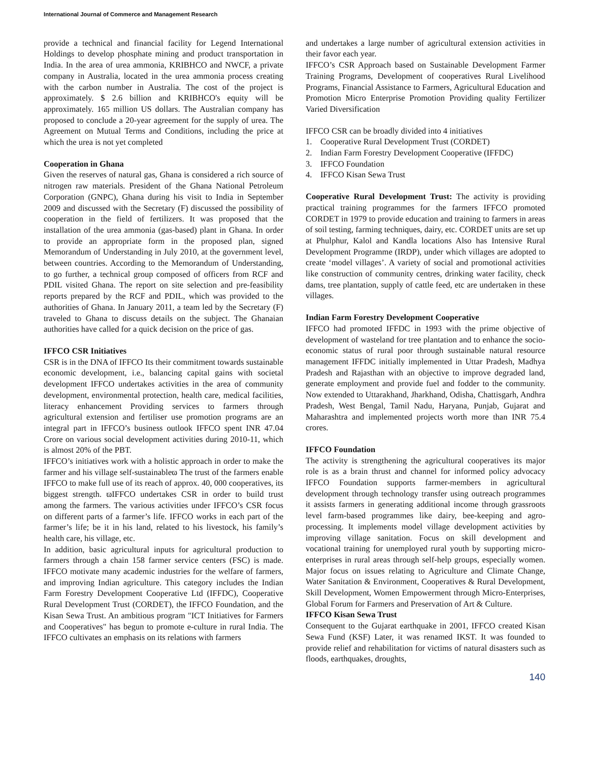International Journal of Commerce and Management Research
provide a technical and financial facility for Legend International Holdings to develop phosphate mining and product transportation in India. In the area of urea ammonia, KRIBHCO and NWCF, a private company in Australia, located in the urea ammonia process creating with the carbon number in Australia. The cost of the project is approximately. $ 2.6 billion and KRIBHCO's equity will be approximately. 165 million US dollars. The Australian company has proposed to conclude a 20-year agreement for the supply of urea. The Agreement on Mutual Terms and Conditions, including the price at which the urea is not yet completed
Cooperation in Ghana
Given the reserves of natural gas, Ghana is considered a rich source of nitrogen raw materials. President of the Ghana National Petroleum Corporation (GNPC), Ghana during his visit to India in September 2009 and discussed with the Secretary (F) discussed the possibility of cooperation in the field of fertilizers. It was proposed that the installation of the urea ammonia (gas-based) plant in Ghana. In order to provide an appropriate form in the proposed plan, signed Memorandum of Understanding in July 2010, at the government level, between countries. According to the Memorandum of Understanding, to go further, a technical group composed of officers from RCF and PDIL visited Ghana. The report on site selection and pre-feasibility reports prepared by the RCF and PDIL, which was provided to the authorities of Ghana. In January 2011, a team led by the Secretary (F) traveled to Ghana to discuss details on the subject. The Ghanaian authorities have called for a quick decision on the price of gas.
IFFCO CSR Initiatives
CSR is in the DNA of IFFCO Its their commitment towards sustainable economic development, i.e., balancing capital gains with societal development IFFCO undertakes activities in the area of community development, environmental protection, health care, medical facilities, literacy enhancement Providing services to farmers through agricultural extension and fertiliser use promotion programs are an integral part in IFFCO’s business outlook IFFCO spent INR 47.04 Crore on various social development activities during 2010-11, which is almost 20% of the PBT.
IFFCO’s initiatives work with a holistic approach in order to make the farmer and his village self-sustainableϖ The trust of the farmers enable IFFCO to make full use of its reach of approx. 40, 000 cooperatives, its biggest strength. ϖIFFCO undertakes CSR in order to build trust among the farmers. The various activities under IFFCO’s CSR focus on different parts of a farmer’s life. IFFCO works in each part of the farmer’s life; be it in his land, related to his livestock, his family’s health care, his village, etc.
In addition, basic agricultural inputs for agricultural production to farmers through a chain 158 farmer service centers (FSC) is made. IFFCO motivate many academic industries for the welfare of farmers, and improving Indian agriculture. This category includes the Indian Farm Forestry Development Cooperative Ltd (IFFDC), Cooperative Rural Development Trust (CORDET), the IFFCO Foundation, and the Kisan Sewa Trust. An ambitious program "ICT Initiatives for Farmers and Cooperatives" has begun to promote e-culture in rural India. The IFFCO cultivates an emphasis on its relations with farmers
and undertakes a large number of agricultural extension activities in their favor each year.
IFFCO’s CSR Approach based on Sustainable Development Farmer Training Programs, Development of cooperatives Rural Livelihood Programs, Financial Assistance to Farmers, Agricultural Education and Promotion Micro Enterprise Promotion Providing quality Fertilizer Varied Diversification
IFFCO CSR can be broadly divided into 4 initiatives
1. Cooperative Rural Development Trust (CORDET)
2. Indian Farm Forestry Development Cooperative (IFFDC)
3. IFFCO Foundation
4. IFFCO Kisan Sewa Trust
Cooperative Rural Development Trust: The activity is providing practical training programmes for the farmers IFFCO promoted CORDET in 1979 to provide education and training to farmers in areas of soil testing, farming techniques, dairy, etc. CORDET units are set up at Phulphur, Kalol and Kandla locations Also has Intensive Rural Development Programme (IRDP), under which villages are adopted to create ‘model villages’. A variety of social and promotional activities like construction of community centres, drinking water facility, check dams, tree plantation, supply of cattle feed, etc are undertaken in these villages.
Indian Farm Forestry Development Cooperative
IFFCO had promoted IFFDC in 1993 with the prime objective of development of wasteland for tree plantation and to enhance the socio- economic status of rural poor through sustainable natural resource management IFFDC initially implemented in Uttar Pradesh, Madhya Pradesh and Rajasthan with an objective to improve degraded land, generate employment and provide fuel and fodder to the community. Now extended to Uttarakhand, Jharkhand, Odisha, Chattisgarh, Andhra Pradesh, West Bengal, Tamil Nadu, Haryana, Punjab, Gujarat and Maharashtra and implemented projects worth more than INR 75.4 crores.
IFFCO Foundation
The activity is strengthening the agricultural cooperatives its major role is as a brain thrust and channel for informed policy advocacy IFFCO Foundation supports farmer-members in agricultural development through technology transfer using outreach programmes it assists farmers in generating additional income through grassroots level farm-based programmes like dairy, bee-keeping and agro-processing. It implements model village development activities by improving village sanitation. Focus on skill development and vocational training for unemployed rural youth by supporting micro-enterprises in rural areas through self-help groups, especially women. Major focus on issues relating to Agriculture and Climate Change, Water Sanitation & Environment, Cooperatives & Rural Development, Skill Development, Women Empowerment through Micro-Enterprises, Global Forum for Farmers and Preservation of Art & Culture.
IFFCO Kisan Sewa Trust
Consequent to the Gujarat earthquake in 2001, IFFCO created Kisan Sewa Fund (KSF) Later, it was renamed IKST. It was founded to provide relief and rehabilitation for victims of natural disasters such as floods, earthquakes, droughts,
140